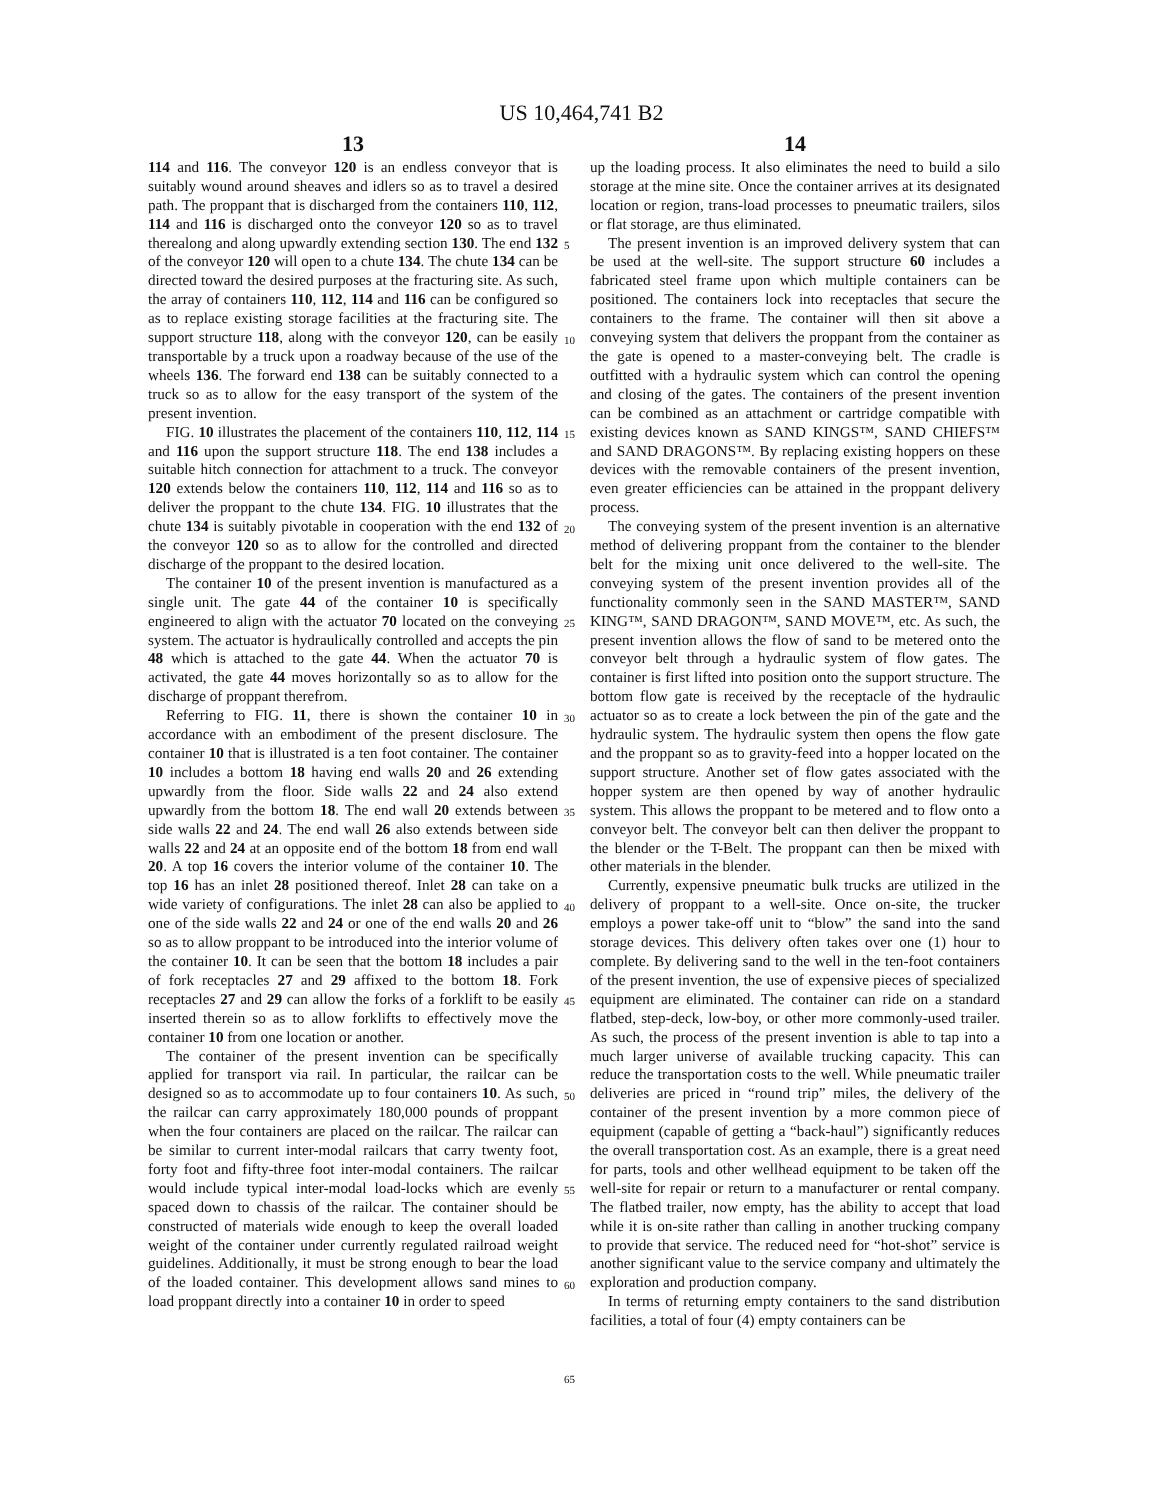US 10,464,741 B2
13
114 and 116. The conveyor 120 is an endless conveyor that is suitably wound around sheaves and idlers so as to travel a desired path. The proppant that is discharged from the containers 110, 112, 114 and 116 is discharged onto the conveyor 120 so as to travel therealong and along upwardly extending section 130. The end 132 of the conveyor 120 will open to a chute 134. The chute 134 can be directed toward the desired purposes at the fracturing site. As such, the array of containers 110, 112, 114 and 116 can be configured so as to replace existing storage facilities at the fracturing site. The support structure 118, along with the conveyor 120, can be easily transportable by a truck upon a roadway because of the use of the wheels 136. The forward end 138 can be suitably connected to a truck so as to allow for the easy transport of the system of the present invention.
FIG. 10 illustrates the placement of the containers 110, 112, 114 and 116 upon the support structure 118. The end 138 includes a suitable hitch connection for attachment to a truck. The conveyor 120 extends below the containers 110, 112, 114 and 116 so as to deliver the proppant to the chute 134. FIG. 10 illustrates that the chute 134 is suitably pivotable in cooperation with the end 132 of the conveyor 120 so as to allow for the controlled and directed discharge of the proppant to the desired location.
The container 10 of the present invention is manufactured as a single unit. The gate 44 of the container 10 is specifically engineered to align with the actuator 70 located on the conveying system. The actuator is hydraulically controlled and accepts the pin 48 which is attached to the gate 44. When the actuator 70 is activated, the gate 44 moves horizontally so as to allow for the discharge of proppant therefrom.
Referring to FIG. 11, there is shown the container 10 in accordance with an embodiment of the present disclosure. The container 10 that is illustrated is a ten foot container. The container 10 includes a bottom 18 having end walls 20 and 26 extending upwardly from the floor. Side walls 22 and 24 also extend upwardly from the bottom 18. The end wall 20 extends between side walls 22 and 24. The end wall 26 also extends between side walls 22 and 24 at an opposite end of the bottom 18 from end wall 20. A top 16 covers the interior volume of the container 10. The top 16 has an inlet 28 positioned thereof. Inlet 28 can take on a wide variety of configurations. The inlet 28 can also be applied to one of the side walls 22 and 24 or one of the end walls 20 and 26 so as to allow proppant to be introduced into the interior volume of the container 10. It can be seen that the bottom 18 includes a pair of fork receptacles 27 and 29 affixed to the bottom 18. Fork receptacles 27 and 29 can allow the forks of a forklift to be easily inserted therein so as to allow forklifts to effectively move the container 10 from one location or another.
The container of the present invention can be specifically applied for transport via rail. In particular, the railcar can be designed so as to accommodate up to four containers 10. As such, the railcar can carry approximately 180,000 pounds of proppant when the four containers are placed on the railcar. The railcar can be similar to current inter-modal railcars that carry twenty foot, forty foot and fifty-three foot inter-modal containers. The railcar would include typical inter-modal load-locks which are evenly spaced down to chassis of the railcar. The container should be constructed of materials wide enough to keep the overall loaded weight of the container under currently regulated railroad weight guidelines. Additionally, it must be strong enough to bear the load of the loaded container. This development allows sand mines to load proppant directly into a container 10 in order to speed
14
up the loading process. It also eliminates the need to build a silo storage at the mine site. Once the container arrives at its designated location or region, trans-load processes to pneumatic trailers, silos or flat storage, are thus eliminated.
The present invention is an improved delivery system that can be used at the well-site. The support structure 60 includes a fabricated steel frame upon which multiple containers can be positioned. The containers lock into receptacles that secure the containers to the frame. The container will then sit above a conveying system that delivers the proppant from the container as the gate is opened to a master-conveying belt. The cradle is outfitted with a hydraulic system which can control the opening and closing of the gates. The containers of the present invention can be combined as an attachment or cartridge compatible with existing devices known as SAND KINGS™, SAND CHIEFS™ and SAND DRAGONS™. By replacing existing hoppers on these devices with the removable containers of the present invention, even greater efficiencies can be attained in the proppant delivery process.
The conveying system of the present invention is an alternative method of delivering proppant from the container to the blender belt for the mixing unit once delivered to the well-site. The conveying system of the present invention provides all of the functionality commonly seen in the SAND MASTER™, SAND KING™, SAND DRAGON™, SAND MOVE™, etc. As such, the present invention allows the flow of sand to be metered onto the conveyor belt through a hydraulic system of flow gates. The container is first lifted into position onto the support structure. The bottom flow gate is received by the receptacle of the hydraulic actuator so as to create a lock between the pin of the gate and the hydraulic system. The hydraulic system then opens the flow gate and the proppant so as to gravity-feed into a hopper located on the support structure. Another set of flow gates associated with the hopper system are then opened by way of another hydraulic system. This allows the proppant to be metered and to flow onto a conveyor belt. The conveyor belt can then deliver the proppant to the blender or the T-Belt. The proppant can then be mixed with other materials in the blender.
Currently, expensive pneumatic bulk trucks are utilized in the delivery of proppant to a well-site. Once on-site, the trucker employs a power take-off unit to “blow” the sand into the sand storage devices. This delivery often takes over one (1) hour to complete. By delivering sand to the well in the ten-foot containers of the present invention, the use of expensive pieces of specialized equipment are eliminated. The container can ride on a standard flatbed, step-deck, low-boy, or other more commonly-used trailer. As such, the process of the present invention is able to tap into a much larger universe of available trucking capacity. This can reduce the transportation costs to the well. While pneumatic trailer deliveries are priced in “round trip” miles, the delivery of the container of the present invention by a more common piece of equipment (capable of getting a “back-haul”) significantly reduces the overall transportation cost. As an example, there is a great need for parts, tools and other wellhead equipment to be taken off the well-site for repair or return to a manufacturer or rental company. The flatbed trailer, now empty, has the ability to accept that load while it is on-site rather than calling in another trucking company to provide that service. The reduced need for “hot-shot” service is another significant value to the service company and ultimately the exploration and production company.
In terms of returning empty containers to the sand distribution facilities, a total of four (4) empty containers can be
5
10
15
20
25
30
35
40
45
50
55
60
65